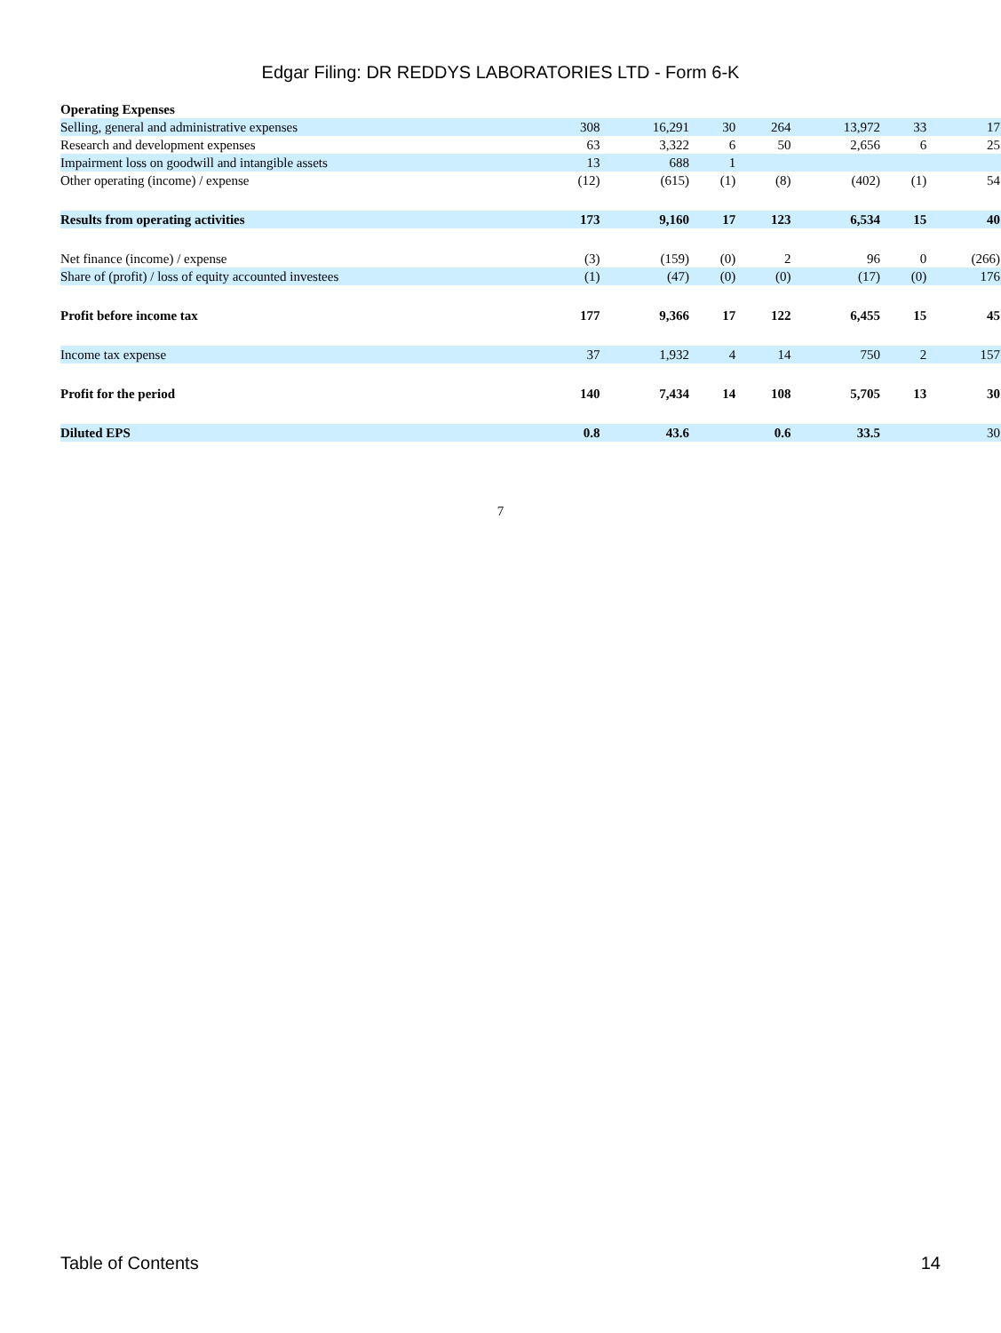Edgar Filing: DR REDDYS LABORATORIES LTD - Form 6-K
| Operating Expenses | | | | | | | |
| Selling, general and administrative expenses | 308 | 16,291 | 30 | 264 | 13,972 | 33 | 17 |
| Research and development expenses | 63 | 3,322 | 6 | 50 | 2,656 | 6 | 25 |
| Impairment loss on goodwill and intangible assets | 13 | 688 | 1 | | | | |
| Other operating (income) / expense | (12) | (615) | (1) | (8) | (402) | (1) | 54 |
| Results from operating activities | 173 | 9,160 | 17 | 123 | 6,534 | 15 | 40 |
| Net finance (income) / expense | (3) | (159) | (0) | 2 | 96 | 0 | (266) |
| Share of (profit) / loss of equity accounted investees | (1) | (47) | (0) | (0) | (17) | (0) | 176 |
| Profit before income tax | 177 | 9,366 | 17 | 122 | 6,455 | 15 | 45 |
| Income tax expense | 37 | 1,932 | 4 | 14 | 750 | 2 | 157 |
| Profit for the period | 140 | 7,434 | 14 | 108 | 5,705 | 13 | 30 |
| Diluted EPS | 0.8 | 43.6 | | 0.6 | 33.5 | | 30 |
7
Table of Contents 14